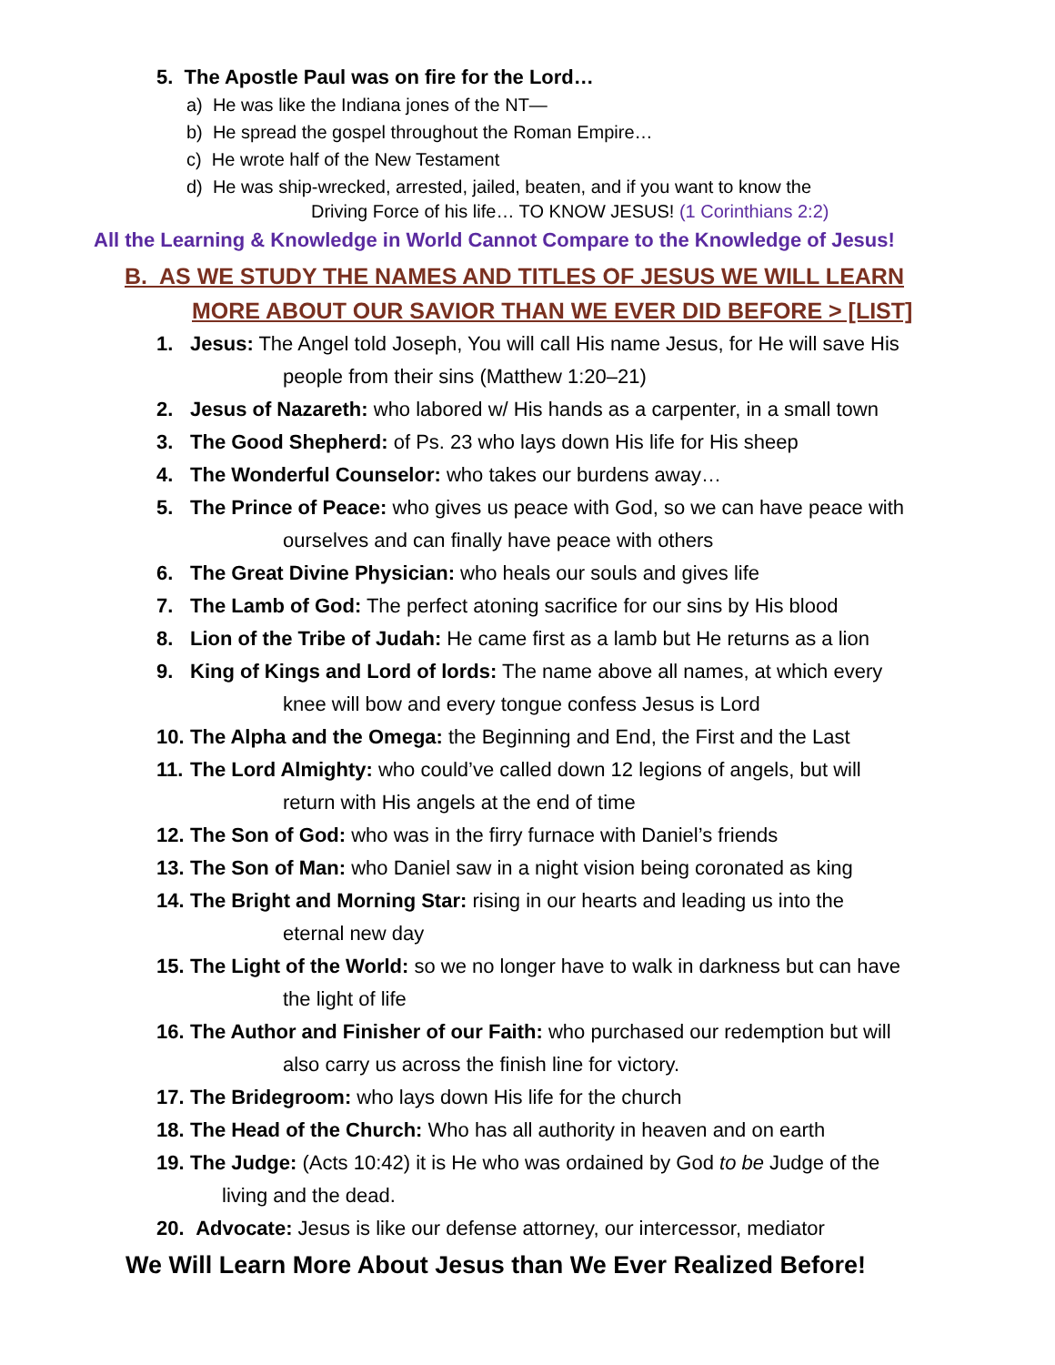5. The Apostle Paul was on fire for the Lord…
a) He was like the Indiana jones of the NT—
b) He spread the gospel throughout the Roman Empire…
c) He wrote half of the New Testament
d) He was ship-wrecked, arrested, jailed, beaten, and if you want to know the
Driving Force of his life… TO KNOW JESUS! (1 Corinthians 2:2)
All the Learning & Knowledge in World Cannot Compare to the Knowledge of Jesus!
B. AS WE STUDY THE NAMES AND TITLES OF JESUS WE WILL LEARN
MORE ABOUT OUR SAVIOR THAN WE EVER DID BEFORE > [LIST]
1. Jesus: The Angel told Joseph, You will call His name Jesus, for He will save His
people from their sins (Matthew 1:20–21)
2. Jesus of Nazareth: who labored w/ His hands as a carpenter, in a small town
3. The Good Shepherd: of Ps. 23 who lays down His life for His sheep
4. The Wonderful Counselor: who takes our burdens away…
5. The Prince of Peace: who gives us peace with God, so we can have peace with
ourselves and can finally have peace with others
6. The Great Divine Physician: who heals our souls and gives life
7. The Lamb of God: The perfect atoning sacrifice for our sins by His blood
8. Lion of the Tribe of Judah: He came first as a lamb but He returns as a lion
9. King of Kings and Lord of lords: The name above all names, at which every
knee will bow and every tongue confess Jesus is Lord
10. The Alpha and the Omega: the Beginning and End, the First and the Last
11. The Lord Almighty: who could’ve called down 12 legions of angels, but will
return with His angels at the end of time
12. The Son of God: who was in the firry furnace with Daniel’s friends
13. The Son of Man: who Daniel saw in a night vision being coronated as king
14. The Bright and Morning Star: rising in our hearts and leading us into the
eternal new day
15. The Light of the World: so we no longer have to walk in darkness but can have
the light of life
16. The Author and Finisher of our Faith: who purchased our redemption but will
also carry us across the finish line for victory.
17. The Bridegroom: who lays down His life for the church
18. The Head of the Church: Who has all authority in heaven and on earth
19. The Judge: (Acts 10:42) it is He who was ordained by God to be Judge of the
living and the dead.
20. Advocate: Jesus is like our defense attorney, our intercessor, mediator
We Will Learn More About Jesus than We Ever Realized Before!